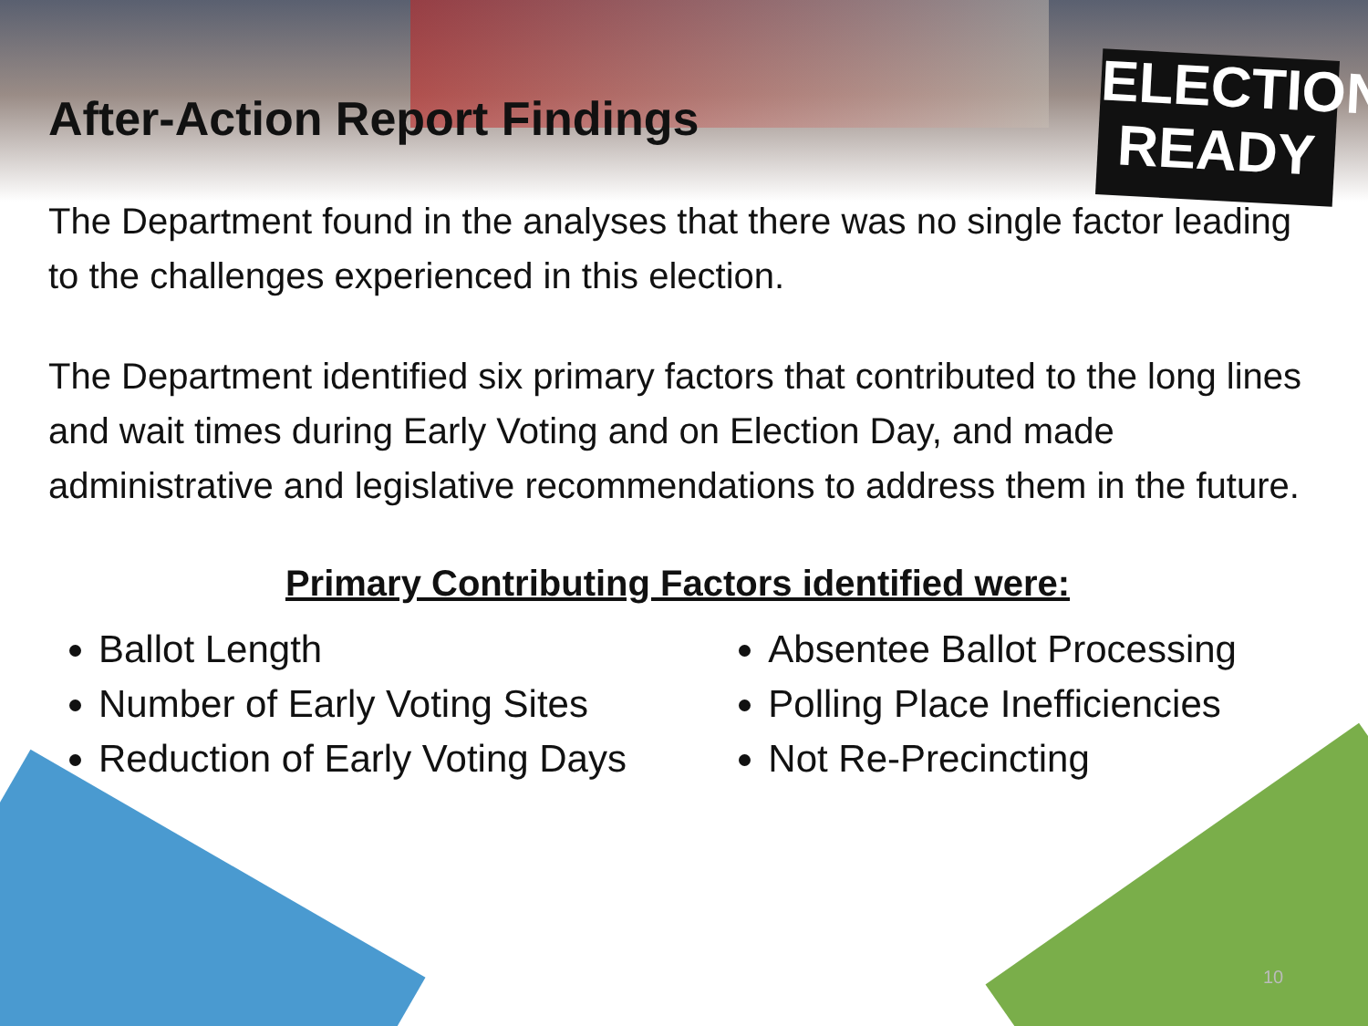ELECTION
READY
After-Action Report Findings
The Department found in the analyses that there was no single factor leading to the challenges experienced in this election.
The Department identified six primary factors that contributed to the long lines and wait times during Early Voting and on Election Day, and made administrative and legislative recommendations to address them in the future.
Primary Contributing Factors identified were:
Ballot Length
Number of Early Voting Sites
Reduction of Early Voting Days
Absentee Ballot Processing
Polling Place Inefficiencies
Not Re-Precincting
10